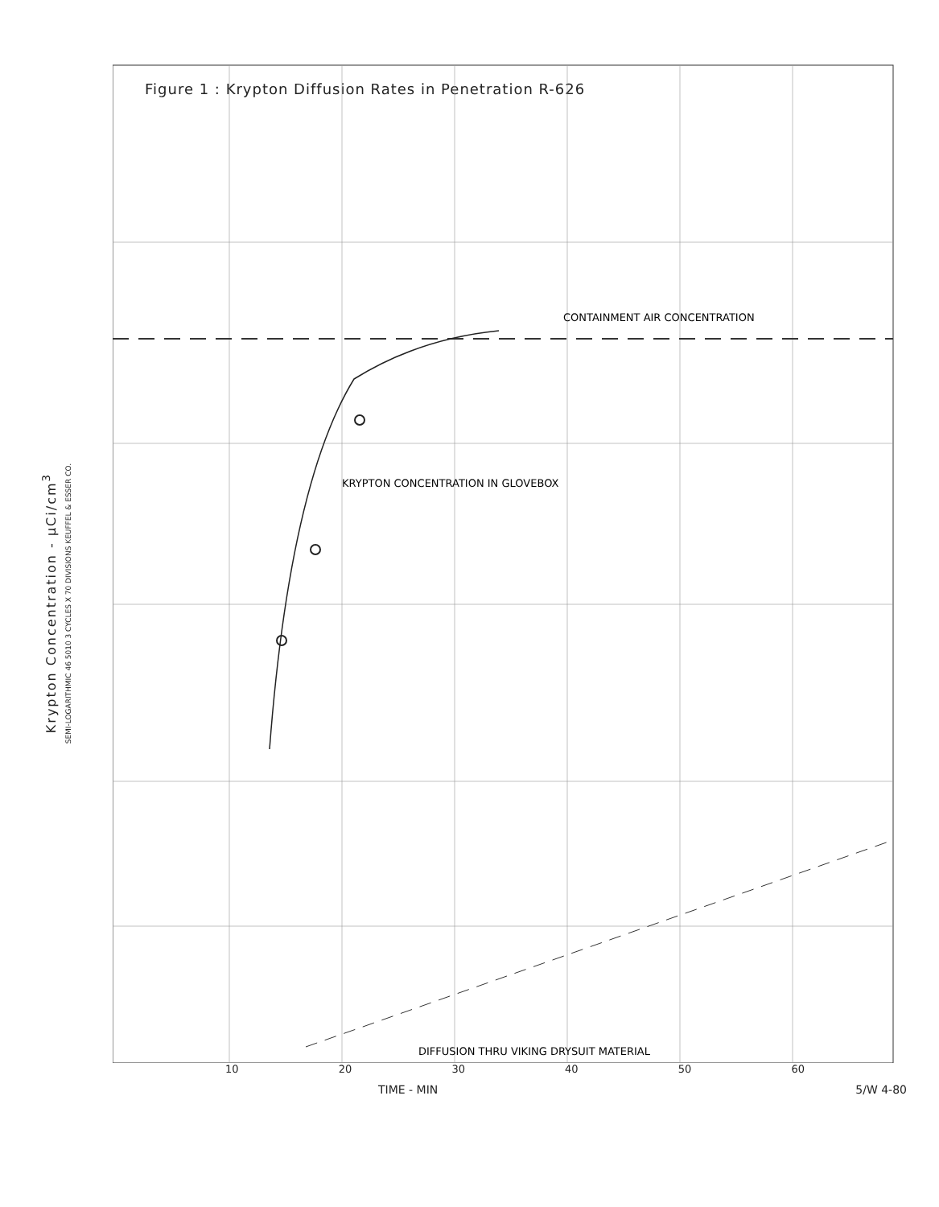Krypton Concentration - µCi/cm<sup>3</sup>
SEMI-LOGARITHMIC 46 5010 3 CYCLES X 70 DIVISIONS KEUFFEL & ESSER CO.
Figure 1 : Krypton Diffusion Rates in Penetration R-626
CONTAINMENT AIR CONCENTRATION
KRYPTON CONCENTRATION IN GLOVEBOX
DIFFUSION THRU VIKING DRYSUIT MATERIAL
10 20 30 40 50 60
TIME - MIN 5/W 4-80